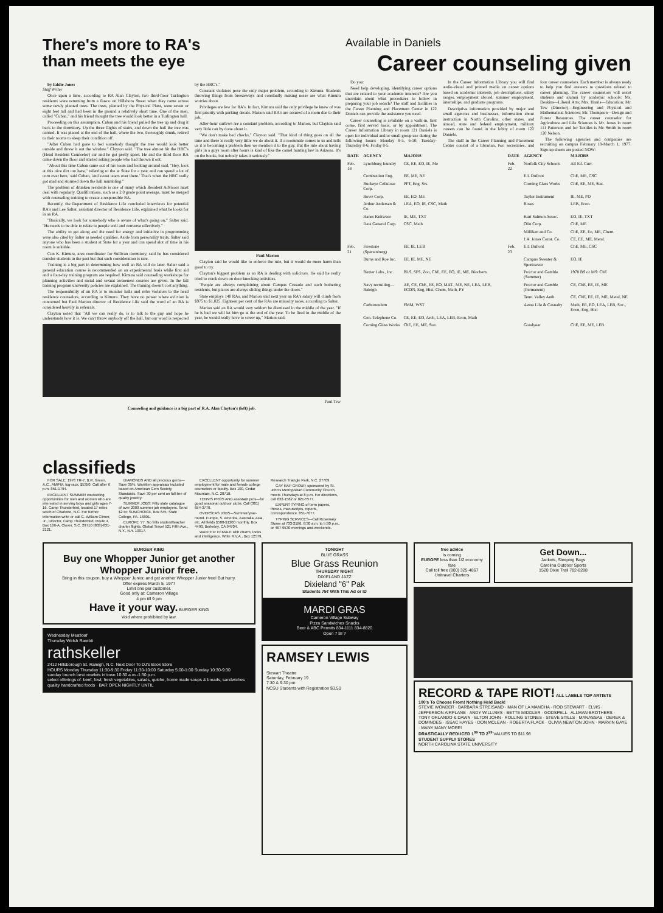There's more to RA's
than meets the eye
by Eddie Jones
Staff Writer
Once upon a time, according to RA Alan Clayton, two third-floor Turlington residents were returning from a fiasco on Hillsboro Street when they came across some newly planted trees. The trees, planted by the Physical Plant, were seven or eight feet tall and had been in the ground a relatively short time. One of the men, called "Cuban," and his friend thought the tree would look better in a Turlington hall.
Proceeding on this assumption, Cuban and his friend pulled the tree up and drug it back to the dormitory. Up the three flights of stairs, and down the hall the tree was carried. It was placed at the end of the hall, where the two, thoroughly drunk, retired to their rooms to sleep their condition off.
"After Cuban had gone to bed somebody thought the tree would look better outside and threw it out the window." Clayton said. "The tree almost hit the HRC's (Head Resident Counselor) car and he got pretty upset. He and the third floor RA came down the floor and started asking people who had thrown it out.
"About this time Cuban came out of his room and looking around said, "Hey, look at this nice dirt out here," referring to the at State for a year and can spend a lot of corn over here,' said Cuban, 'and sweet taters over there.' That's when the HRC really got mad and stormed down the hall mumbling."
The problem of drunken residents is one of many which Resident Advisors must deal with regularly. Qualifications, such as a 2.0 grade point average, must be merged with counseling training to create a responsible RA.
Recently, the Department of Residence Life concluded interviews for potential RA's and Lee Salter, assistant director of Residence Life, explained what he looks for in an RA.
"Basically, we look for somebody who is aware of what's going on," Salter said. "He needs to be able to relate to people well and converse effectively."
The ability to get along and the need for energy and initiative in programming were also cited by Salter as needed qualities. Aside from personality traits, Salter said anyone who has been a student at State for a year and can spend alot of time in his room is suitable.
Con K. Kimura, area coordinator for Sullivan dormitory, said he has considered transfer students in the past but that such consideration is rare.
Training is a big part in determining how well an RA will do later. Salter said a general education course is recommended on an experimental basis while first aid and a four-day training program are required. Kimura said counseling workshops for planning activities and racial and sexual awareness courses are given. In the fall training program university policies are explained. The training doesn't cost anything.
The responsibility of an RA is to monitor halls and refer violators to the head residence counselors, according to Kimura. They have no power where eviction is concerned but Paul Marion director of Residence Life said the word of an RA is considered heavily in referrals.
Clayton noted that "All we can really do, is to talk to the guy and hope he understands how it is. We can't throw anybody off the hall, but our word is respected by the HRC's."
Constant violators pose the only major problem, according to Kimura. Students throwing things from breezeways and constantly making noise are what Kimura worries about.
Privileges are few for RA's. In fact, Kimura said the only privilege he knew of was first priority with parking decals. Marion said RA's are assured of a room due to their job.
After-hour curfews are a constant problem, according to Marion, but Clayton said very little can by done about it.
"We don't make bed checks," Clayton said. "That kind of thing goes on all the time and there is really very little we do about it. If a roommate comes to us and tells us it is becoming a problem then we mention it to the guy. But the rule about having girls in a guys room after hours is kind of like the camel hunting law in Arizona. It's on the books, but nobody takes it seriously."
Paul Marion
Clayton said he would like to enforce the rule, but it would do more harm than good to try.
Clayton's biggest problem as an RA is dealing with solicitors. He said he really tried to crack down on door knocking activities.
"People are always complaining about Campus Crusade and such bothering residents, but places are always sliding things under the doors."
State employs 140 RAs, and Marion said next year an RA's salary will climb from $975 to $1,025. Eighteen per cent of the RAs are minority races, according to Salter.
Marion said an RA would very seldom be dismissed in the middle of the year. "If he is bad we will let him go at the end of the year. To be fired in the middle of the year, he would really have to screw up," Marion said.
Paul Tew
Counseling and guidance is a big part of R.A. Alan Clayton's (left) job.
Available in Daniels
Career counseling given
Do you:
Need help developing, identifying career options that are related to your academic interests? Are you uncertain about what procedures to follow in preparing your job search? The staff and facilities in the Career Planning and Placement Center in 122 Daniels can provide the assistance you need.
Career counseling is available on a walk-in, first come, first served basis, or by appointment. The Career Information Library in room 121 Daniels is open for individual and/or small group use during the following hours: Monday 8-5, 6-10; Tuesday-Thursday 8-6; Friday 8-5.
In the Career Information Library you will find audio-visual and printed media on career options based on academic interests, job descriptions, salary ranges, employment abroad, summer employment, internships, and graduate programs.
Descriptive information provided by major and small agencies and businesses, information about instruction in North Carolina, other states, and abroad, state and federal employment, military careers can be found in the lobby of room 122 Daniels.
The staff in the Career Planning and Placement Center consist of a librarian, two secretaries, and four career counselors. Each member is always ready to help you find answers to questions related to career planning. The career counselors will assist students and alumni by academic schools: Ms. Deskins—Liberal Arts; Mrs. Harris—Education; Mr. Tew (Director)—Engineering and Physical and Mathematical Sciences; Mr. Thompson—Design and Forest Resources. The career counselor for Agriculture and Life Sciences is Mr. Jones in room 111 Patterson and for Textiles is Mr. Smith in room 120 Nelson.
The following agencies and companies are recruiting on campus February 18-March 1, 1977. Sign-up sheets are posted NOW:
| DATE | AGENCY | MAJORS | DATE | AGENCY | MAJORS |
| --- | --- | --- | --- | --- | --- |
| Feb. 18 | Lynchburg foundry | CE, EE, EO, IE, Me | Feb. 22 | Norfolk City Schools | All Ed. Curr. |
| | Combustion Eng. | EE, ME, NE | | E.I. DuPont | ChE, ME, CSC |
| | Buckeye Cellulose Corp. | PPT, Eng. Srs. | | Corning Glass Works | ChE, EE, ME, Stat. |
| | Rowe Corp. | EE, EO, ME | | Taylor Instrument | IE, ME, PD |
| | Arthur Andersen & Co. | LEA, EO, IE, CSC, Math | | Roses | LEB, Econ. |
| | Hanes Knitwear | IE, ME, TXT | | Kurt Salmon Assoc. | EO, IE, TXT |
| | Data General Corp. | CSC, Math | | Olin Corp. | ChE, ME |
| | | | | Milliken and Co. | ChE, EE, Eo, ME, Chem. |
| | | | | J.A. Jones Const. Co. | CE, EE, ME, Metal. |
| Feb. 21 | Firestone (Spartanburg) | EE, IE, LEB | Feb. 23 | E.I. DuPont | ChE, ME, CSC |
| | Burns and Roe Inc. | EE, IE, ME, NE | | Campus Sweater & Sportswear | EO, IE |
| | Baxter Labs., Inc. | BLS, SFS, Zoo, ChE, EE, EO, IE, ME, Biochem. | | Proctor and Gamble (Summer) | 1978 BS or MS: ChE |
| | Navy recruiting—Raleigh | AE, CE, ChE, EE, EO, MAT., ME, NE, LEA, LEB, ECON, Eng, Hist, Chem, Math, PY | | Proctor and Gamble (Permanent) | CE, ChE, EE, IE, ME |
| | | | | Tenn. Valley Auth. | CE, ChE, EE, IE, ME, Metal, NE |
| | Carborundum | FMM, WST | | Aetna Life & Casualty | Math, EE, EO, LEA, LEB, Soc., Econ, Eng, Hist |
| | Gen. Telephone Co. | CE, EE, EO, Arch, LEA, LEB, Econ, Math | | | |
| | Corning Glass Works | ChE, EE, ME, Stat. | | Goodyear | ChE, EE, ME, LEB |
classifieds
FOR SALE: 1976 TR-7, B.R. Green, A.C., AM/FM, lug-rack, $5350. Call after 6 p.m. 851-1794.
EXCELLENT SUMMER counseling opportunities for men and women who are interested in serving boys and girls ages 7-16. Camp Thunderbird, located 17 miles south of Charlotte, N.C. For further information write or call G. William Climer, Jr., Director, Camp Thunderbird, Route 4, Box 166-A, Clover, S.C. 29710 (803)-831-2121.
DIAMONDS AND all precious gems—Save 35%. Wariitten appraisals included based on American Gem Society Standards. Save 30 per cent on full line of quality jewelry.
SUMMER JOBS: Fifty state catalogue of over 2000 summer job employers. Send $2 to: SUMCHOICE, Box 645, State College, PA. 16801.
EUROPE '77. No frills student/teacher charter flights. Global Travel 521 Fifth Ave., N.Y., N.Y. 10017.
EXCELLENT opportunity for summer employment for male and female college counselors or faculty. Box 100, Cedar Mountain, N.C. 28718.
TENNIS PROS AND assistant pros—for good seasonal outdoor clubs. Call (301) 654-3770.
OVERSEAS JOBS—Summer/year-round. Europe, S. America, Australia, Asia, etc. All fields $500-$1200 monthly. Box 4490, Berkeley, CA 94704.
WANTED: FEMALE with charm, looks and intelligence. Write R.V.A., Box 12579, Research Triangle Park, N.C. 27709.
GAY RAP GROUP, sponsored by St. John's Metropolitan Community Church, meets Thursdays at 8 p.m. For directions, call 832-1582 or 821-5577.
EXPERT TYPING of term papers, theses, manuscripts, reports, correspondence. 851-7077.
TYPING SERVICES—Call Rosemary Stowe at 733-2186, 8:30 a.m. to 5:30 p.m., or 467-9530 evenings and weekends.
BURGER KING
Buy one Whopper Junior get another Whopper Junior free.
Bring in this coupon, buy a Whopper Junior, and get another Whopper Junior free! But hurry.
Offer expires March 5, 1977
Limit one per customer.
Good only at: Cameron Village
4 pm till 9 pm
Have it your way. BURGER KING
Void where prohibited by law.
Wednesday Meatloaf
Thursday Welsh Rarebit
rathskeller
2412 Hillsborough St. Raleigh, N.C. Next Door To DJ's Book Store
HOURS Monday Thursday 11:30-9:30 Friday 11:30-10:00 Saturday 5:00-1:00 Sunday 10:30-9:30
sunday brunch best omelets in town 10:30 a.m.-1:30 p.m.
select offerings of: beef, fowl, fresh vegetables, salads, quiche, home made soups & breads, sandwiches
quality handcrafted foods · BAR OPEN NIGHTLY UNTIL
TONIGHT
BLUE GRASS
Blue Grass Reunion
THURSDAY NIGHT
DIXIELAND JAZZ
Dixieland "6" Pak
Students 75¢ With This Ad or ID
MARDI GRAS
Cameron Village Subway
Pizza Sandwiches Snacks
Beer & ABC Permits 834-1111 834-8820
Open 7 till ?
RAMSEY LEWIS
Stewart Theatre
Saturday, February 19
7:30 & 9:30 pm
NCSU Students with Registration $3.50
free advice
is coming
EUROPE less than 1/2 economy fare
Call toll free (800) 325-4867
Unitravel Charters
Get Down...
Jackets, Sleeping Bags
Carolina Outdoor Sports
1520 Dixie Trail 782-8288
RECORD & TAPE RIOT! ALL LABELS TOP ARTISTS
100's To Choose From! Nothing Held Back!
STEVIE WONDER · BARBARA STREISAND · MAN OF LA MANCHA · ROD STEWART · ELVIS · JEFFERSON AIRPLANE · ANDY WILLIAMS · BETTE MIDDLER · GODSPELL · ALLMAN BROTHERS · TONY ORLANDO & DAWN · ELTON JOHN · ROLLING STONES · STEVE STILLS · MANASSAS · DEREK & DOMINOES · ISSAC HAYES · DON MCLEAN · ROBERTA FLACK · OLIVIA NEWTON JOHN · MARVIN GAYE · MANY MANY MORE!
DRASTICALLY REDUCED 1<sup>99</sup> TO 2<sup>99</sup> VALUES TO $11.98
STUDENT SUPPLY STORES
NORTH CAROLINA STATE UNIVERSITY